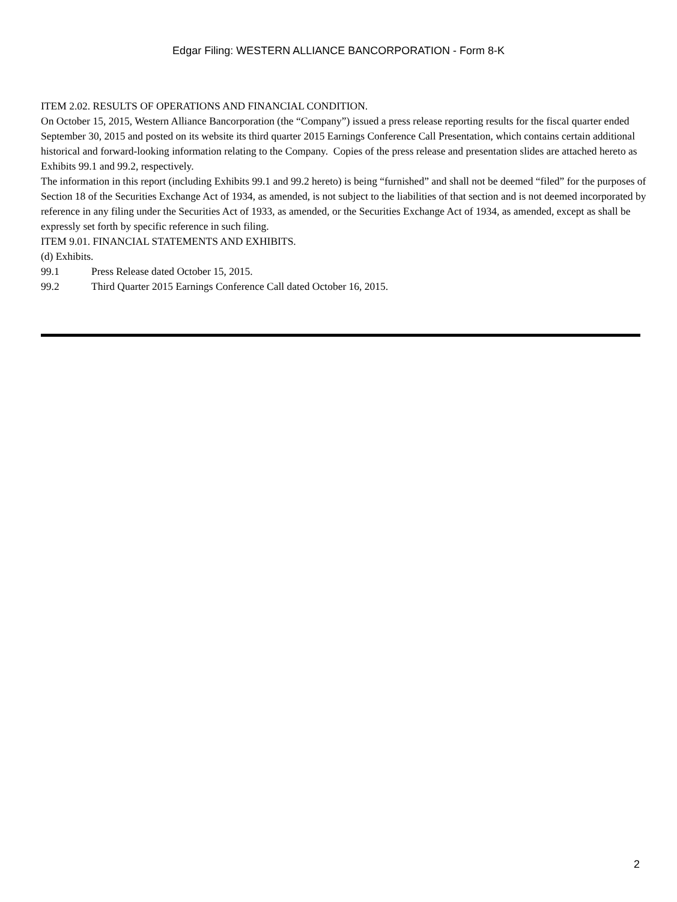Edgar Filing: WESTERN ALLIANCE BANCORPORATION - Form 8-K
ITEM 2.02. RESULTS OF OPERATIONS AND FINANCIAL CONDITION.
On October 15, 2015, Western Alliance Bancorporation (the “Company”) issued a press release reporting results for the fiscal quarter ended September 30, 2015 and posted on its website its third quarter 2015 Earnings Conference Call Presentation, which contains certain additional historical and forward-looking information relating to the Company. Copies of the press release and presentation slides are attached hereto as Exhibits 99.1 and 99.2, respectively.
The information in this report (including Exhibits 99.1 and 99.2 hereto) is being “furnished” and shall not be deemed “filed” for the purposes of Section 18 of the Securities Exchange Act of 1934, as amended, is not subject to the liabilities of that section and is not deemed incorporated by reference in any filing under the Securities Act of 1933, as amended, or the Securities Exchange Act of 1934, as amended, except as shall be expressly set forth by specific reference in such filing.
ITEM 9.01. FINANCIAL STATEMENTS AND EXHIBITS.
(d) Exhibits.
99.1 Press Release dated October 15, 2015.
99.2 Third Quarter 2015 Earnings Conference Call dated October 16, 2015.
2